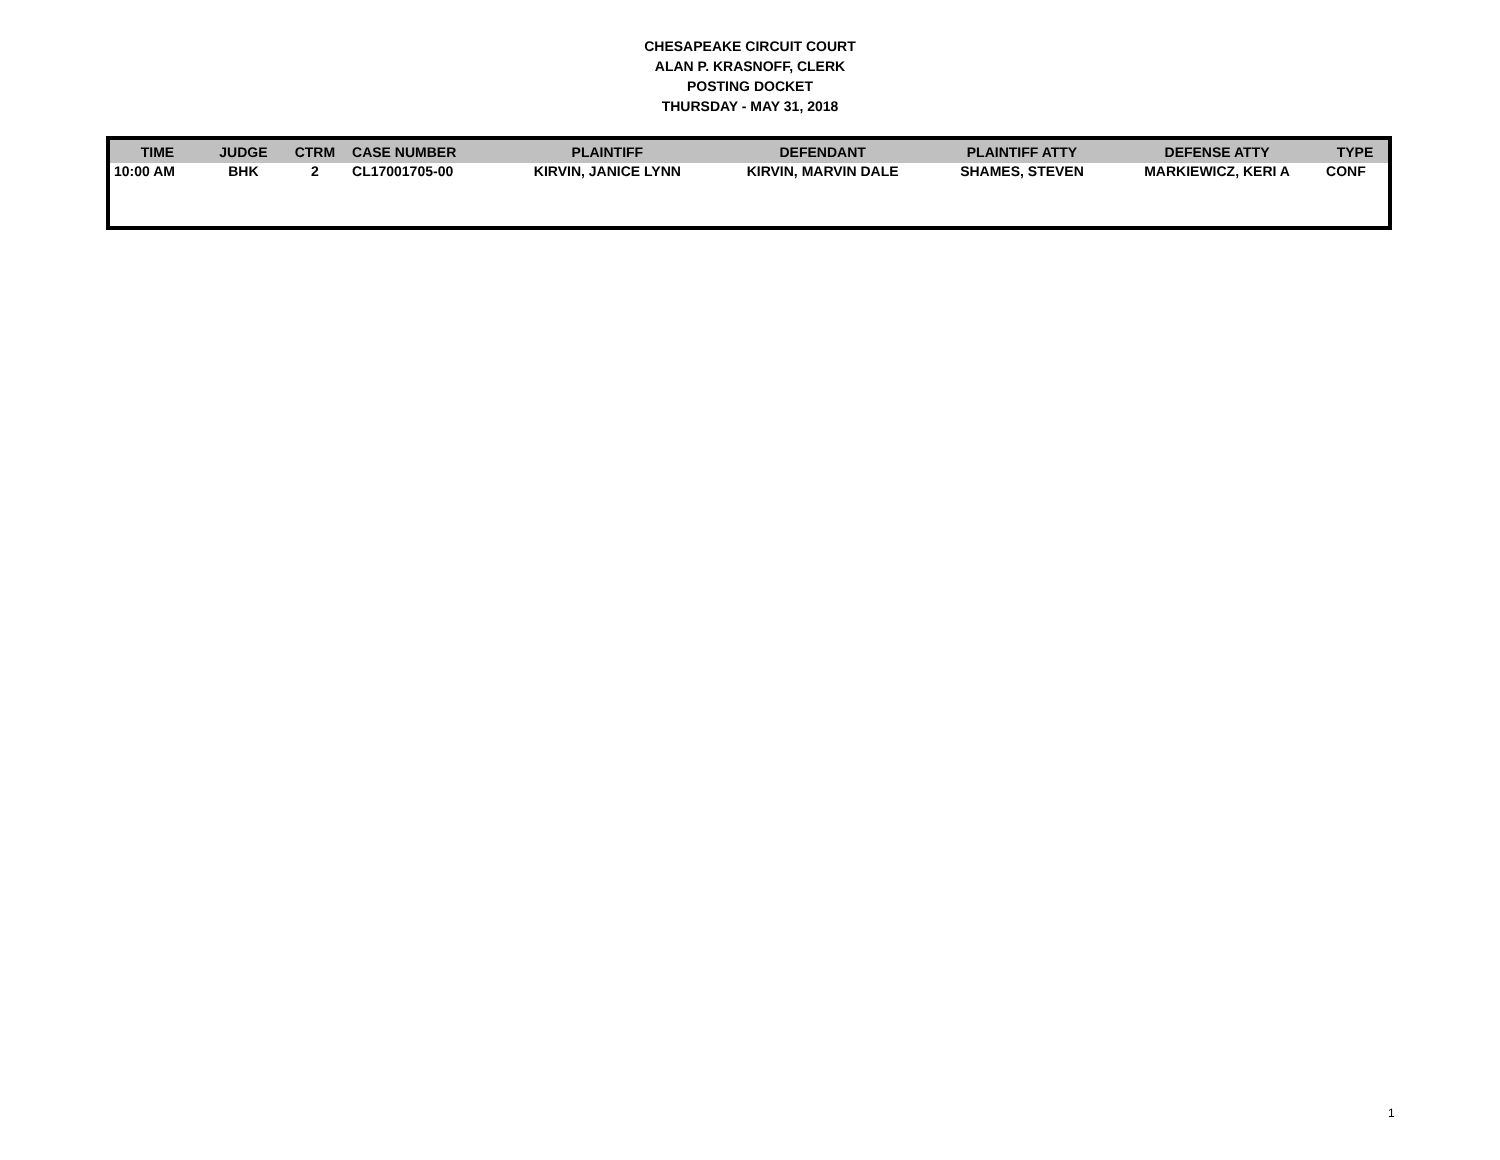CHESAPEAKE CIRCUIT COURT
ALAN P. KRASNOFF, CLERK
POSTING DOCKET
THURSDAY - MAY 31, 2018
| TIME | JUDGE | CTRM | CASE NUMBER | PLAINTIFF | DEFENDANT | PLAINTIFF ATTY | DEFENSE ATTY | TYPE |
| --- | --- | --- | --- | --- | --- | --- | --- | --- |
| 10:00 AM | BHK | 2 | CL17001705-00 | KIRVIN, JANICE LYNN | KIRVIN, MARVIN DALE | SHAMES, STEVEN | MARKIEWICZ, KERI A | CONF |
1